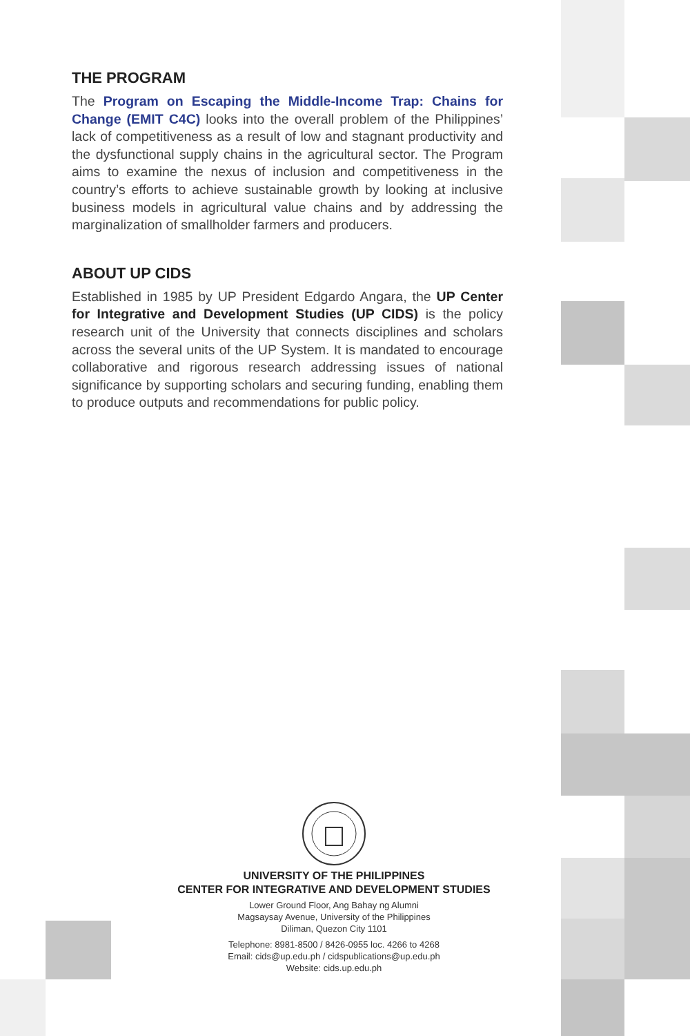THE PROGRAM
The Program on Escaping the Middle-Income Trap: Chains for Change (EMIT C4C) looks into the overall problem of the Philippines’ lack of competitiveness as a result of low and stagnant productivity and the dysfunctional supply chains in the agricultural sector. The Program aims to examine the nexus of inclusion and competitiveness in the country’s efforts to achieve sustainable growth by looking at inclusive business models in agricultural value chains and by addressing the marginalization of smallholder farmers and producers.
ABOUT UP CIDS
Established in 1985 by UP President Edgardo Angara, the UP Center for Integrative and Development Studies (UP CIDS) is the policy research unit of the University that connects disciplines and scholars across the several units of the UP System. It is mandated to encourage collaborative and rigorous research addressing issues of national significance by supporting scholars and securing funding, enabling them to produce outputs and recommendations for public policy.
UNIVERSITY OF THE PHILIPPINES
CENTER FOR INTEGRATIVE AND DEVELOPMENT STUDIES
Lower Ground Floor, Ang Bahay ng Alumni
Magsaysay Avenue, University of the Philippines
Diliman, Quezon City 1101
Telephone: 8981-8500 / 8426-0955 loc. 4266 to 4268
Email: cids@up.edu.ph / cidspublications@up.edu.ph
Website: cids.up.edu.ph